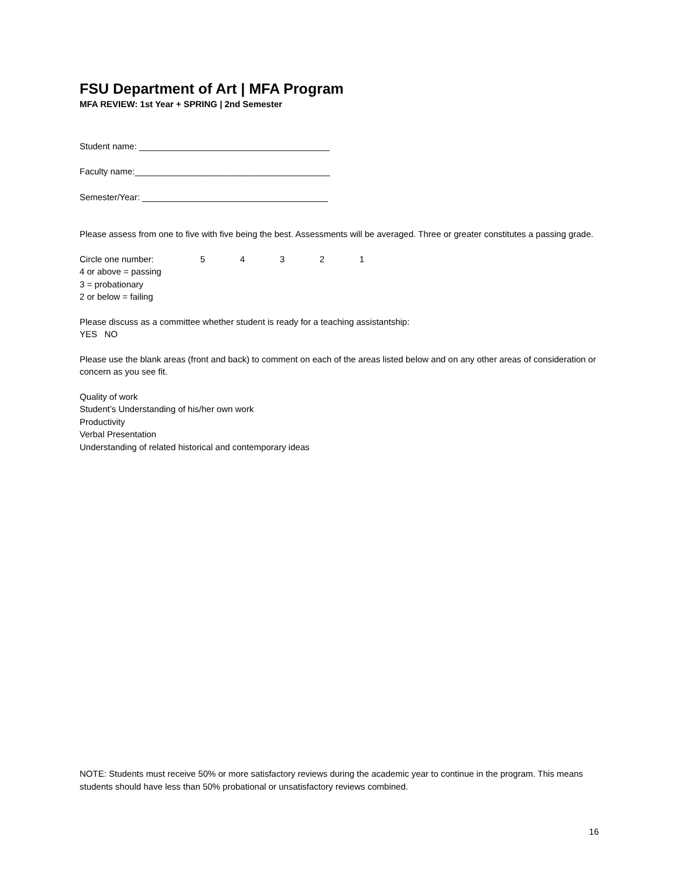FSU Department of Art | MFA Program
MFA REVIEW: 1st Year + SPRING | 2nd Semester
Student name: _______________________________________
Faculty name:________________________________________
Semester/Year: ______________________________________
Please assess from one to five with five being the best. Assessments will be averaged. Three or greater constitutes a passing grade.
Circle one number: 54321
4 or above = passing
3 = probationary
2 or below = failing
Please discuss as a committee whether student is ready for a teaching assistantship:
YES NO
Please use the blank areas (front and back) to comment on each of the areas listed below and on any other areas of consideration or concern as you see fit.
Quality of work
Student’s Understanding of his/her own work
Productivity
Verbal Presentation
Understanding of related historical and contemporary ideas
NOTE: Students must receive 50% or more satisfactory reviews during the academic year to continue in the program. This means students should have less than 50% probational or unsatisfactory reviews combined.
16